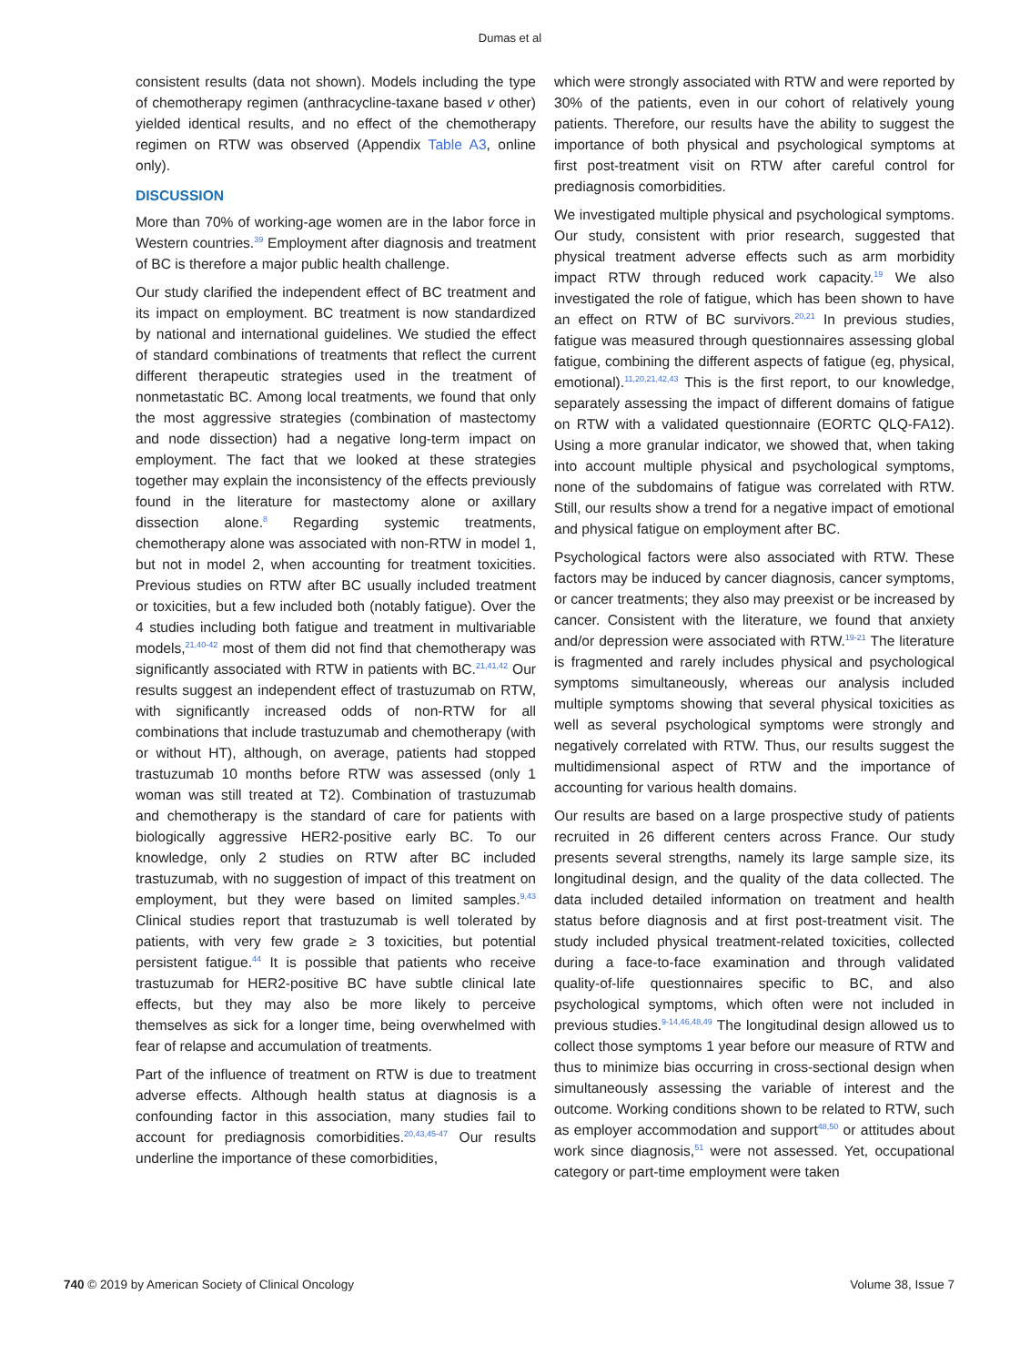Dumas et al
consistent results (data not shown). Models including the type of chemotherapy regimen (anthracycline-taxane based v other) yielded identical results, and no effect of the chemotherapy regimen on RTW was observed (Appendix Table A3, online only).
DISCUSSION
More than 70% of working-age women are in the labor force in Western countries.<sup>39</sup> Employment after diagnosis and treatment of BC is therefore a major public health challenge.
Our study clarified the independent effect of BC treatment and its impact on employment. BC treatment is now standardized by national and international guidelines. We studied the effect of standard combinations of treatments that reflect the current different therapeutic strategies used in the treatment of nonmetastatic BC. Among local treatments, we found that only the most aggressive strategies (combination of mastectomy and node dissection) had a negative long-term impact on employment. The fact that we looked at these strategies together may explain the inconsistency of the effects previously found in the literature for mastectomy alone or axillary dissection alone.<sup>8</sup> Regarding systemic treatments, chemotherapy alone was associated with non-RTW in model 1, but not in model 2, when accounting for treatment toxicities. Previous studies on RTW after BC usually included treatment or toxicities, but a few included both (notably fatigue). Over the 4 studies including both fatigue and treatment in multivariable models,<sup>21,40-42</sup> most of them did not find that chemotherapy was significantly associated with RTW in patients with BC.<sup>21,41,42</sup> Our results suggest an independent effect of trastuzumab on RTW, with significantly increased odds of non-RTW for all combinations that include trastuzumab and chemotherapy (with or without HT), although, on average, patients had stopped trastuzumab 10 months before RTW was assessed (only 1 woman was still treated at T2). Combination of trastuzumab and chemotherapy is the standard of care for patients with biologically aggressive HER2-positive early BC. To our knowledge, only 2 studies on RTW after BC included trastuzumab, with no suggestion of impact of this treatment on employment, but they were based on limited samples.<sup>9,43</sup> Clinical studies report that trastuzumab is well tolerated by patients, with very few grade ≥ 3 toxicities, but potential persistent fatigue.<sup>44</sup> It is possible that patients who receive trastuzumab for HER2-positive BC have subtle clinical late effects, but they may also be more likely to perceive themselves as sick for a longer time, being overwhelmed with fear of relapse and accumulation of treatments.
Part of the influence of treatment on RTW is due to treatment adverse effects. Although health status at diagnosis is a confounding factor in this association, many studies fail to account for prediagnosis comorbidities.<sup>20,43,45-47</sup> Our results underline the importance of these comorbidities,
which were strongly associated with RTW and were reported by 30% of the patients, even in our cohort of relatively young patients. Therefore, our results have the ability to suggest the importance of both physical and psychological symptoms at first post-treatment visit on RTW after careful control for prediagnosis comorbidities.
We investigated multiple physical and psychological symptoms. Our study, consistent with prior research, suggested that physical treatment adverse effects such as arm morbidity impact RTW through reduced work capacity.<sup>19</sup> We also investigated the role of fatigue, which has been shown to have an effect on RTW of BC survivors.<sup>20,21</sup> In previous studies, fatigue was measured through questionnaires assessing global fatigue, combining the different aspects of fatigue (eg, physical, emotional).<sup>11,20,21,42,43</sup> This is the first report, to our knowledge, separately assessing the impact of different domains of fatigue on RTW with a validated questionnaire (EORTC QLQ-FA12). Using a more granular indicator, we showed that, when taking into account multiple physical and psychological symptoms, none of the subdomains of fatigue was correlated with RTW. Still, our results show a trend for a negative impact of emotional and physical fatigue on employment after BC.
Psychological factors were also associated with RTW. These factors may be induced by cancer diagnosis, cancer symptoms, or cancer treatments; they also may preexist or be increased by cancer. Consistent with the literature, we found that anxiety and/or depression were associated with RTW.<sup>19-21</sup> The literature is fragmented and rarely includes physical and psychological symptoms simultaneously, whereas our analysis included multiple symptoms showing that several physical toxicities as well as several psychological symptoms were strongly and negatively correlated with RTW. Thus, our results suggest the multidimensional aspect of RTW and the importance of accounting for various health domains.
Our results are based on a large prospective study of patients recruited in 26 different centers across France. Our study presents several strengths, namely its large sample size, its longitudinal design, and the quality of the data collected. The data included detailed information on treatment and health status before diagnosis and at first post-treatment visit. The study included physical treatment-related toxicities, collected during a face-to-face examination and through validated quality-of-life questionnaires specific to BC, and also psychological symptoms, which often were not included in previous studies.<sup>9-14,46,48,49</sup> The longitudinal design allowed us to collect those symptoms 1 year before our measure of RTW and thus to minimize bias occurring in cross-sectional design when simultaneously assessing the variable of interest and the outcome. Working conditions shown to be related to RTW, such as employer accommodation and support<sup>48,50</sup> or attitudes about work since diagnosis,<sup>51</sup> were not assessed. Yet, occupational category or part-time employment were taken
740 © 2019 by American Society of Clinical Oncology Volume 38, Issue 7